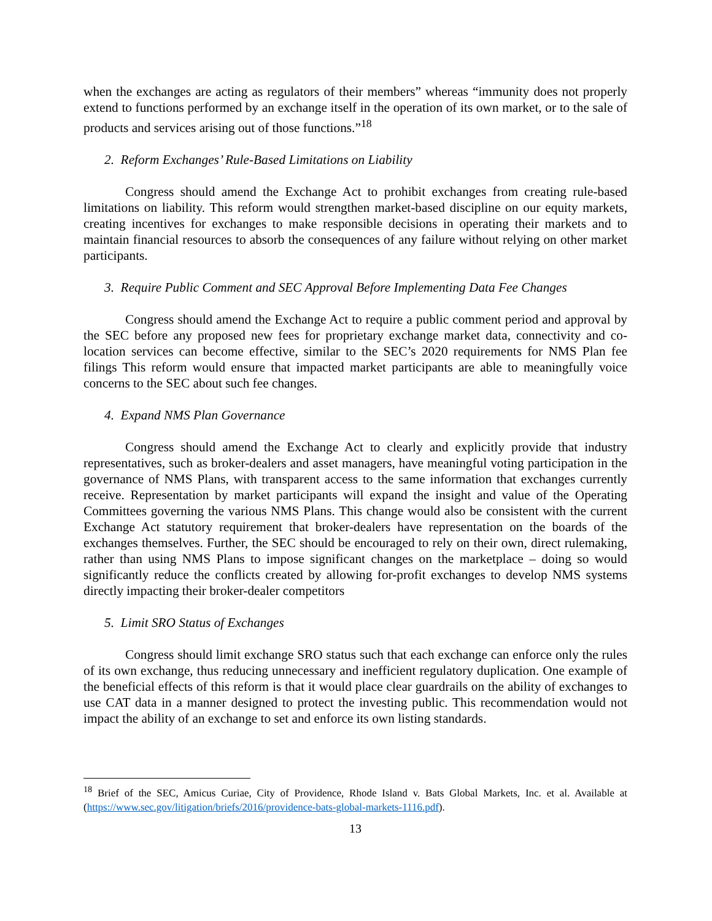when the exchanges are acting as regulators of their members” whereas “immunity does not properly extend to functions performed by an exchange itself in the operation of its own market, or to the sale of products and services arising out of those functions.”<sup>18</sup>
2. Reform Exchanges’ Rule-Based Limitations on Liability
Congress should amend the Exchange Act to prohibit exchanges from creating rule-based limitations on liability. This reform would strengthen market-based discipline on our equity markets, creating incentives for exchanges to make responsible decisions in operating their markets and to maintain financial resources to absorb the consequences of any failure without relying on other market participants.
3. Require Public Comment and SEC Approval Before Implementing Data Fee Changes
Congress should amend the Exchange Act to require a public comment period and approval by the SEC before any proposed new fees for proprietary exchange market data, connectivity and co-location services can become effective, similar to the SEC’s 2020 requirements for NMS Plan fee filings This reform would ensure that impacted market participants are able to meaningfully voice concerns to the SEC about such fee changes.
4. Expand NMS Plan Governance
Congress should amend the Exchange Act to clearly and explicitly provide that industry representatives, such as broker-dealers and asset managers, have meaningful voting participation in the governance of NMS Plans, with transparent access to the same information that exchanges currently receive. Representation by market participants will expand the insight and value of the Operating Committees governing the various NMS Plans. This change would also be consistent with the current Exchange Act statutory requirement that broker-dealers have representation on the boards of the exchanges themselves. Further, the SEC should be encouraged to rely on their own, direct rulemaking, rather than using NMS Plans to impose significant changes on the marketplace – doing so would significantly reduce the conflicts created by allowing for-profit exchanges to develop NMS systems directly impacting their broker-dealer competitors
5. Limit SRO Status of Exchanges
Congress should limit exchange SRO status such that each exchange can enforce only the rules of its own exchange, thus reducing unnecessary and inefficient regulatory duplication. One example of the beneficial effects of this reform is that it would place clear guardrails on the ability of exchanges to use CAT data in a manner designed to protect the investing public. This recommendation would not impact the ability of an exchange to set and enforce its own listing standards.
<sup>18</sup> Brief of the SEC, Amicus Curiae, City of Providence, Rhode Island v. Bats Global Markets, Inc. et al. Available at (https://www.sec.gov/litigation/briefs/2016/providence-bats-global-markets-1116.pdf).
13